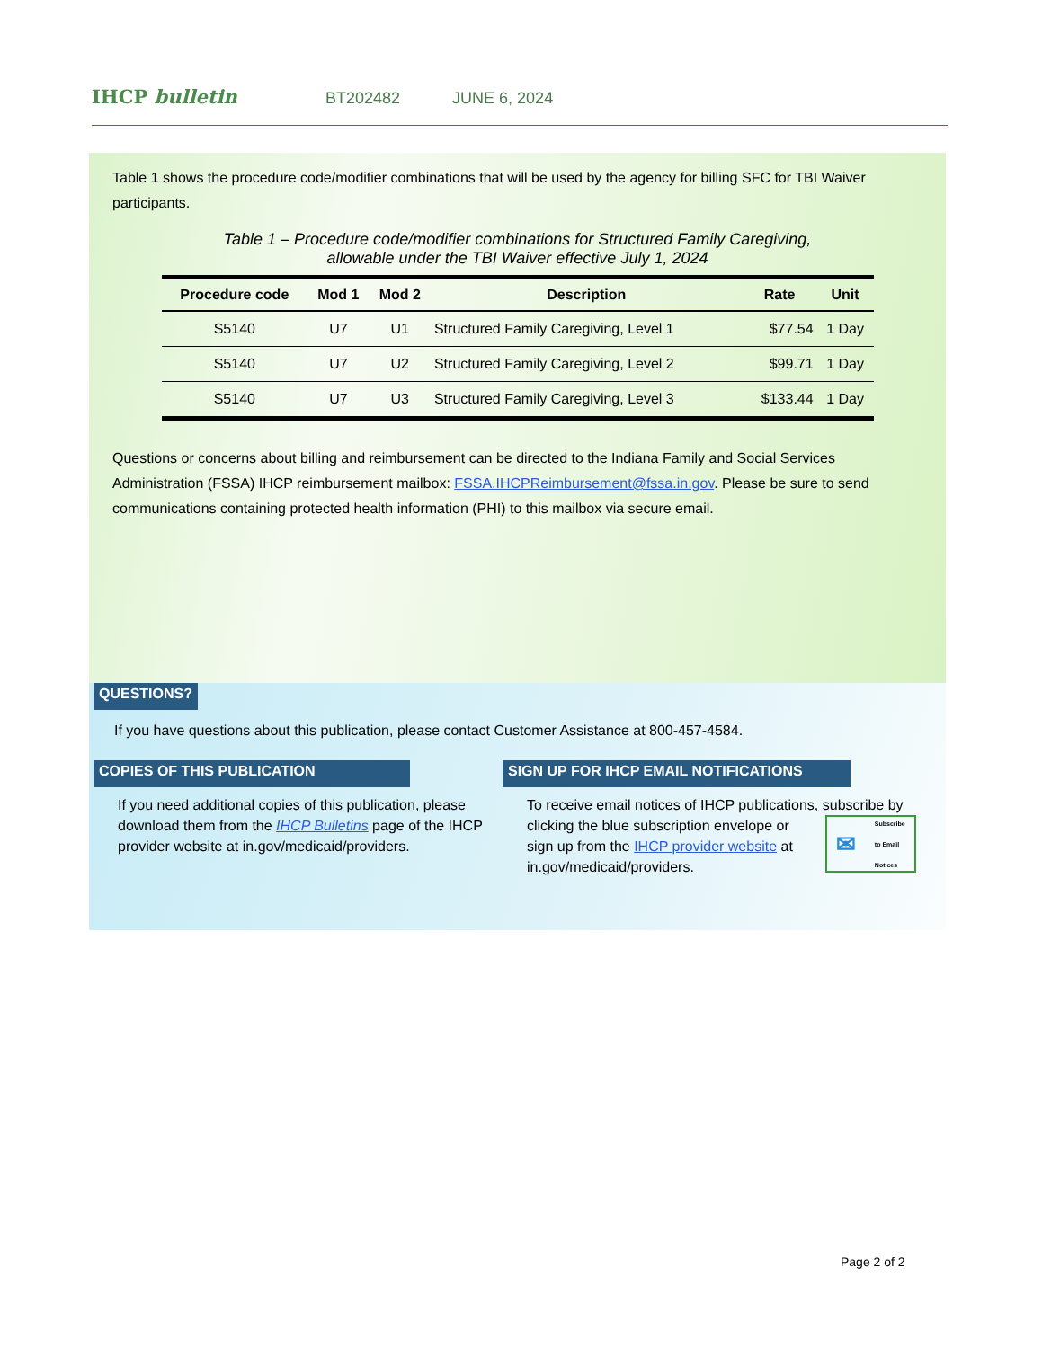IHCP bulletin
BT202482 JUNE 6, 2024
Table 1 shows the procedure code/modifier combinations that will be used by the agency for billing SFC for TBI Waiver participants.
Table 1 – Procedure code/modifier combinations for Structured Family Caregiving,
allowable under the TBI Waiver effective July 1, 2024
| Procedure code | Mod 1 | Mod 2 | Description | Rate | Unit |
| --- | --- | --- | --- | --- | --- |
| S5140 | U7 | U1 | Structured Family Caregiving, Level 1 | $77.54 | 1 Day |
| S5140 | U7 | U2 | Structured Family Caregiving, Level 2 | $99.71 | 1 Day |
| S5140 | U7 | U3 | Structured Family Caregiving, Level 3 | $133.44 | 1 Day |
Questions or concerns about billing and reimbursement can be directed to the Indiana Family and Social Services Administration (FSSA) IHCP reimbursement mailbox: FSSA.IHCPReimbursement@fssa.in.gov. Please be sure to send communications containing protected health information (PHI) to this mailbox via secure email.
QUESTIONS?
If you have questions about this publication, please contact Customer Assistance at 800-457-4584.
COPIES OF THIS PUBLICATION
If you need additional copies of this publication, please download them from the IHCP Bulletins page of the IHCP provider website at in.gov/medicaid/providers.
SIGN UP FOR IHCP EMAIL NOTIFICATIONS
To receive email notices of IHCP publications, subscribe
✉ Subscribe
to Email
Notices
by clicking the blue subscription envelope or sign up from the IHCP provider website at in.gov/medicaid/providers.
Page 2 of 2